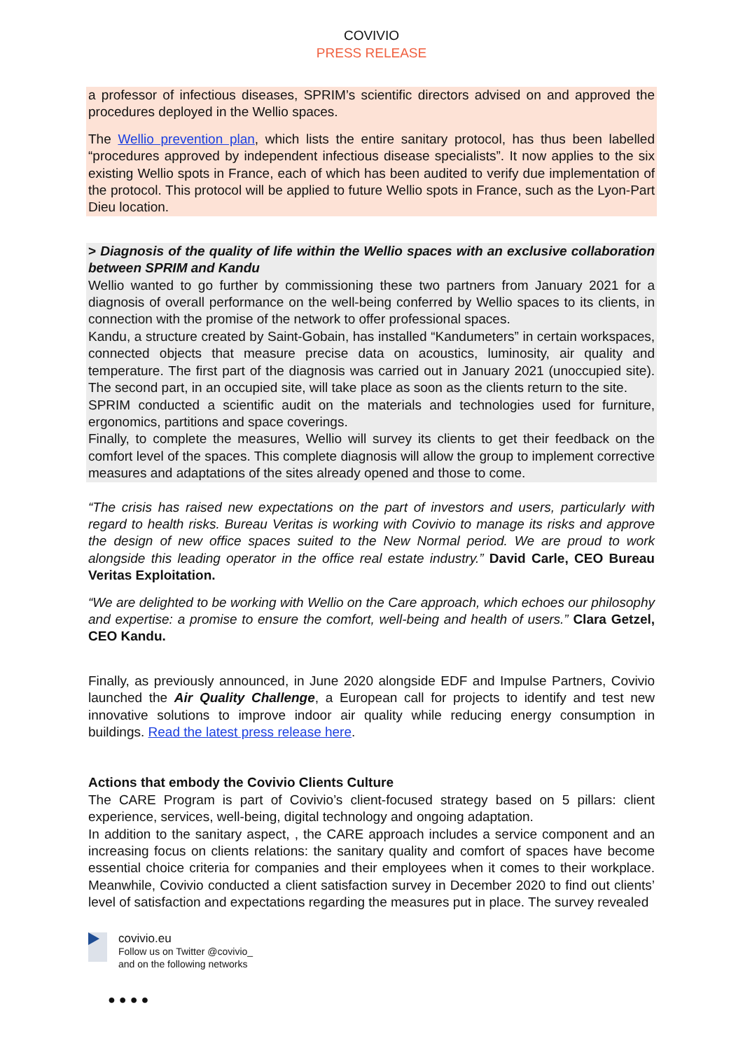COVIVIO
PRESS RELEASE
a professor of infectious diseases, SPRIM’s scientific directors advised on and approved the procedures deployed in the Wellio spaces.
The Wellio prevention plan, which lists the entire sanitary protocol, has thus been labelled “procedures approved by independent infectious disease specialists”. It now applies to the six existing Wellio spots in France, each of which has been audited to verify due implementation of the protocol. This protocol will be applied to future Wellio spots in France, such as the Lyon-Part Dieu location.
> Diagnosis of the quality of life within the Wellio spaces with an exclusive collaboration between SPRIM and Kandu
Wellio wanted to go further by commissioning these two partners from January 2021 for a diagnosis of overall performance on the well-being conferred by Wellio spaces to its clients, in connection with the promise of the network to offer professional spaces.
Kandu, a structure created by Saint-Gobain, has installed “Kandumeters” in certain workspaces, connected objects that measure precise data on acoustics, luminosity, air quality and temperature. The first part of the diagnosis was carried out in January 2021 (unoccupied site). The second part, in an occupied site, will take place as soon as the clients return to the site.
SPRIM conducted a scientific audit on the materials and technologies used for furniture, ergonomics, partitions and space coverings.
Finally, to complete the measures, Wellio will survey its clients to get their feedback on the comfort level of the spaces. This complete diagnosis will allow the group to implement corrective measures and adaptations of the sites already opened and those to come.
“The crisis has raised new expectations on the part of investors and users, particularly with regard to health risks. Bureau Veritas is working with Covivio to manage its risks and approve the design of new office spaces suited to the New Normal period. We are proud to work alongside this leading operator in the office real estate industry.” David Carle, CEO Bureau Veritas Exploitation.
“We are delighted to be working with Wellio on the Care approach, which echoes our philosophy and expertise: a promise to ensure the comfort, well-being and health of users.” Clara Getzel, CEO Kandu.
Finally, as previously announced, in June 2020 alongside EDF and Impulse Partners, Covivio launched the Air Quality Challenge, a European call for projects to identify and test new innovative solutions to improve indoor air quality while reducing energy consumption in buildings. Read the latest press release here.
Actions that embody the Covivio Clients Culture
The CARE Program is part of Covivio’s client-focused strategy based on 5 pillars: client experience, services, well-being, digital technology and ongoing adaptation.
In addition to the sanitary aspect, , the CARE approach includes a service component and an increasing focus on clients relations: the sanitary quality and comfort of spaces have become essential choice criteria for companies and their employees when it comes to their workplace. Meanwhile, Covivio conducted a client satisfaction survey in December 2020 to find out clients’ level of satisfaction and expectations regarding the measures put in place. The survey revealed
covivio.eu
Follow us on Twitter @covivio_
and on the following networks
● ● ● ●